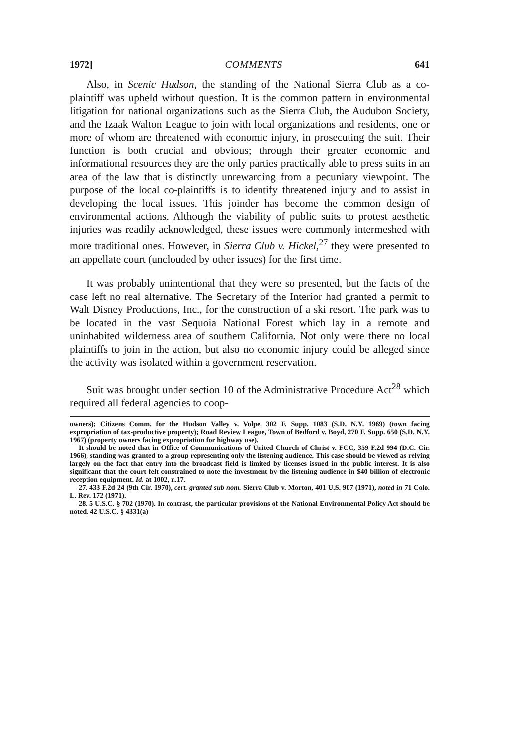1972] COMMENTS 641
Also, in Scenic Hudson, the standing of the National Sierra Club as a co-plaintiff was upheld without question. It is the common pattern in environmental litigation for national organizations such as the Sierra Club, the Audubon Society, and the Izaak Walton League to join with local organizations and residents, one or more of whom are threatened with economic injury, in prosecuting the suit. Their function is both crucial and obvious; through their greater economic and informational resources they are the only parties practically able to press suits in an area of the law that is distinctly unrewarding from a pecuniary viewpoint. The purpose of the local co-plaintiffs is to identify threatened injury and to assist in developing the local issues. This joinder has become the common design of environmental actions. Although the viability of public suits to protest aesthetic injuries was readily acknowledged, these issues were commonly intermeshed with more traditional ones. However, in Sierra Club v. Hickel,<sup>27</sup> they were presented to an appellate court (unclouded by other issues) for the first time.
It was probably unintentional that they were so presented, but the facts of the case left no real alternative. The Secretary of the Interior had granted a permit to Walt Disney Productions, Inc., for the construction of a ski resort. The park was to be located in the vast Sequoia National Forest which lay in a remote and uninhabited wilderness area of southern California. Not only were there no local plaintiffs to join in the action, but also no economic injury could be alleged since the activity was isolated within a government reservation.
Suit was brought under section 10 of the Administrative Procedure Act<sup>28</sup> which required all federal agencies to coop-
owners); Citizens Comm. for the Hudson Valley v. Volpe, 302 F. Supp. 1083 (S.D. N.Y. 1969) (town facing expropriation of tax-productive property); Road Review League, Town of Bedford v. Boyd, 270 F. Supp. 650 (S.D. N.Y. 1967) (property owners facing expropriation for highway use).
It should be noted that in Office of Communications of United Church of Christ v. FCC, 359 F.2d 994 (D.C. Cir. 1966), standing was granted to a group representing only the listening audience. This case should be viewed as relying largely on the fact that entry into the broadcast field is limited by licenses issued in the public interest. It is also significant that the court felt constrained to note the investment by the listening audience in $40 billion of electronic reception equipment. Id. at 1002, n.17.
27. 433 F.2d 24 (9th Cir. 1970), cert. granted sub nom. Sierra Club v. Morton, 401 U.S. 907 (1971), noted in 71 Colo. L. Rev. 172 (1971).
28. 5 U.S.C. § 702 (1970). In contrast, the particular provisions of the National Environmental Policy Act should be noted. 42 U.S.C. § 4331(a)